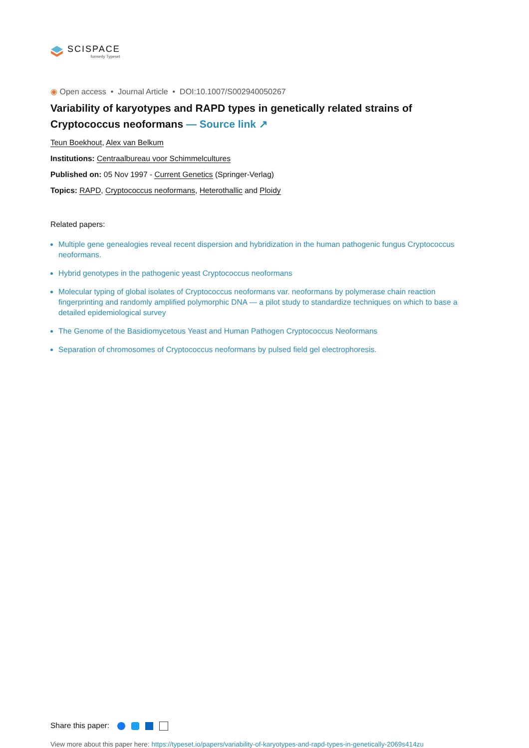SCISPACE
formerly Typeset
◉ Open access • Journal Article • DOI:10.1007/S002940050267
Variability of karyotypes and RAPD types in genetically related strains of Cryptococcus neoformans — Source link ↗
Teun Boekhout, Alex van Belkum
Institutions: Centraalbureau voor Schimmelcultures
Published on: 05 Nov 1997 - Current Genetics (Springer-Verlag)
Topics: RAPD, Cryptococcus neoformans, Heterothallic and Ploidy
Related papers:
Multiple gene genealogies reveal recent dispersion and hybridization in the human pathogenic fungus Cryptococcus neoformans.
Hybrid genotypes in the pathogenic yeast Cryptococcus neoformans
Molecular typing of global isolates of Cryptococcus neoformans var. neoformans by polymerase chain reaction fingerprinting and randomly amplified polymorphic DNA — a pilot study to standardize techniques on which to base a detailed epidemiological survey
The Genome of the Basidiomycetous Yeast and Human Pathogen Cryptococcus Neoformans
Separation of chromosomes of Cryptococcus neoformans by pulsed field gel electrophoresis.
Share this paper:
View more about this paper here: https://typeset.io/papers/variability-of-karyotypes-and-rapd-types-in-genetically-2069s414zu